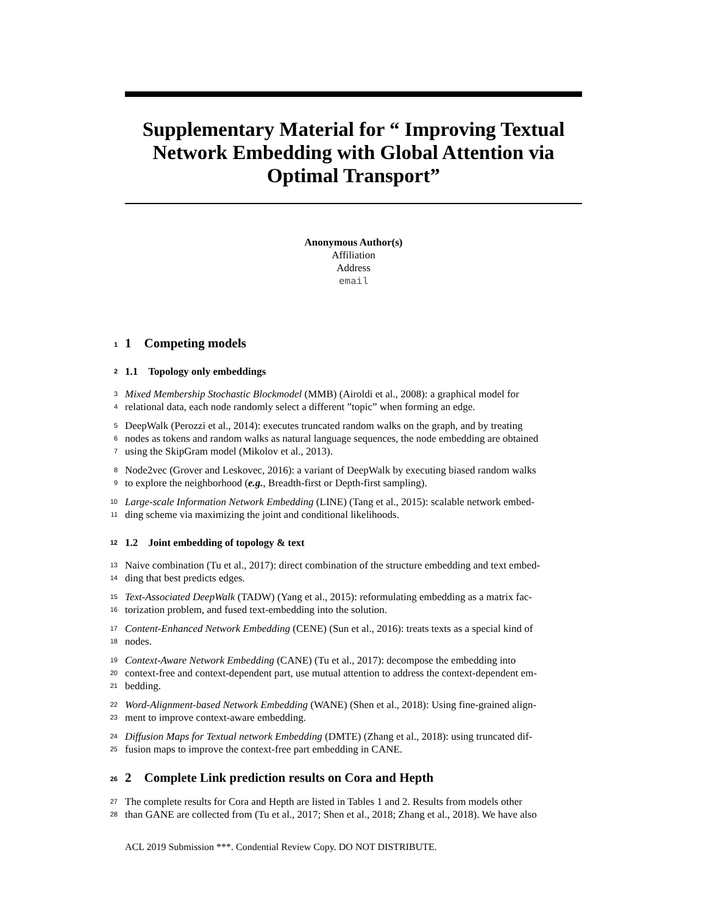Supplementary Material for “ Improving Textual Network Embedding with Global Attention via Optimal Transport”
Anonymous Author(s)
Affiliation
Address
email
1 1 Competing models
2 1.1 Topology only embeddings
3 Mixed Membership Stochastic Blockmodel (MMB) (Airoldi et al., 2008): a graphical model for
4 relational data, each node randomly select a different ”topic” when forming an edge.
5 DeepWalk (Perozzi et al., 2014): executes truncated random walks on the graph, and by treating
6 nodes as tokens and random walks as natural language sequences, the node embedding are obtained
7 using the SkipGram model (Mikolov et al., 2013).
8 Node2vec (Grover and Leskovec, 2016): a variant of DeepWalk by executing biased random walks
9 to explore the neighborhood (e.g., Breadth-first or Depth-first sampling).
10 Large-scale Information Network Embedding (LINE) (Tang et al., 2015): scalable network embed-
11 ding scheme via maximizing the joint and conditional likelihoods.
12 1.2 Joint embedding of topology & text
13 Naive combination (Tu et al., 2017): direct combination of the structure embedding and text embed-
14 ding that best predicts edges.
15 Text-Associated DeepWalk (TADW) (Yang et al., 2015): reformulating embedding as a matrix fac-
16 torization problem, and fused text-embedding into the solution.
17 Content-Enhanced Network Embedding (CENE) (Sun et al., 2016): treats texts as a special kind of
18 nodes.
19 Context-Aware Network Embedding (CANE) (Tu et al., 2017): decompose the embedding into
20 context-free and context-dependent part, use mutual attention to address the context-dependent em-
21 bedding.
22 Word-Alignment-based Network Embedding (WANE) (Shen et al., 2018): Using fine-grained align-
23 ment to improve context-aware embedding.
24 Diffusion Maps for Textual network Embedding (DMTE) (Zhang et al., 2018): using truncated dif-
25 fusion maps to improve the context-free part embedding in CANE.
26 2 Complete Link prediction results on Cora and Hepth
27 The complete results for Cora and Hepth are listed in Tables 1 and 2. Results from models other
28 than GANE are collected from (Tu et al., 2017; Shen et al., 2018; Zhang et al., 2018). We have also
ACL 2019 Submission ***. Condential Review Copy. DO NOT DISTRIBUTE.